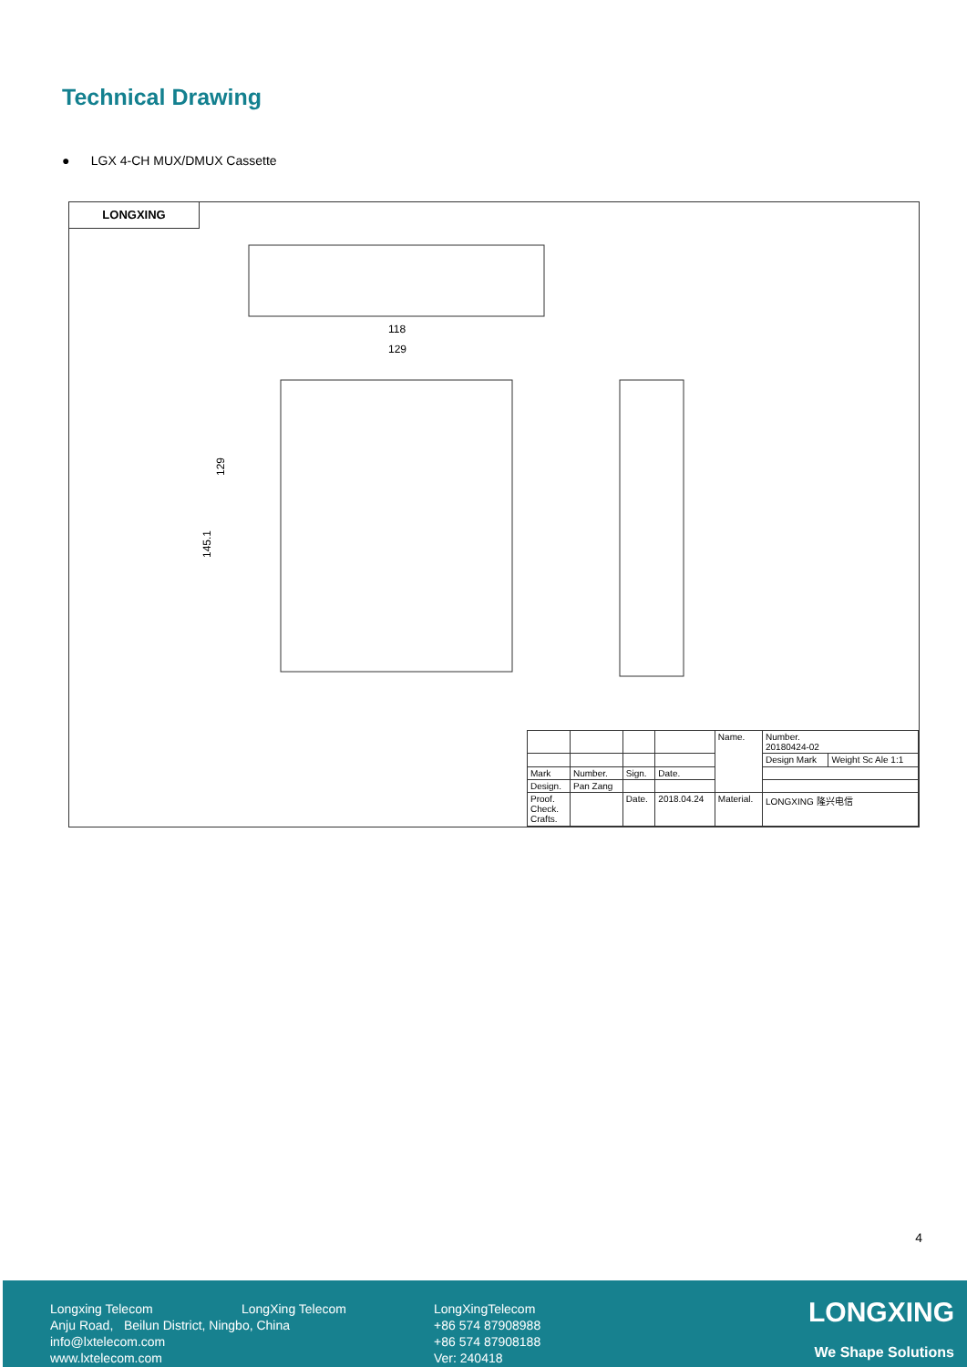Technical Drawing
● LGX 4-CH MUX/DMUX Cassette
LONGXING
118
129
129
145.1
| | | | | Name. | Number. 20180424-02 | |
| | | | | | Design Mark | Weight Sc Ale 1:1 |
| Mark | Number. | Sign. | Date. | | | |
| Design. | Pan Zang | | | | | |
| Proof. Check. Crafts. | | Date. | 2018.04.24 | Material. | LONGXING 隆兴电信 | |
4
Longxing Telecom
Anju Road, Beilun District, Ningbo, China
info@lxtelecom.com
www.lxtelecom.com
LongXing Telecom
LongXingTelecom
+86 574 87908988
+86 574 87908188
Ver: 240418
LONGXING
We Shape Solutions